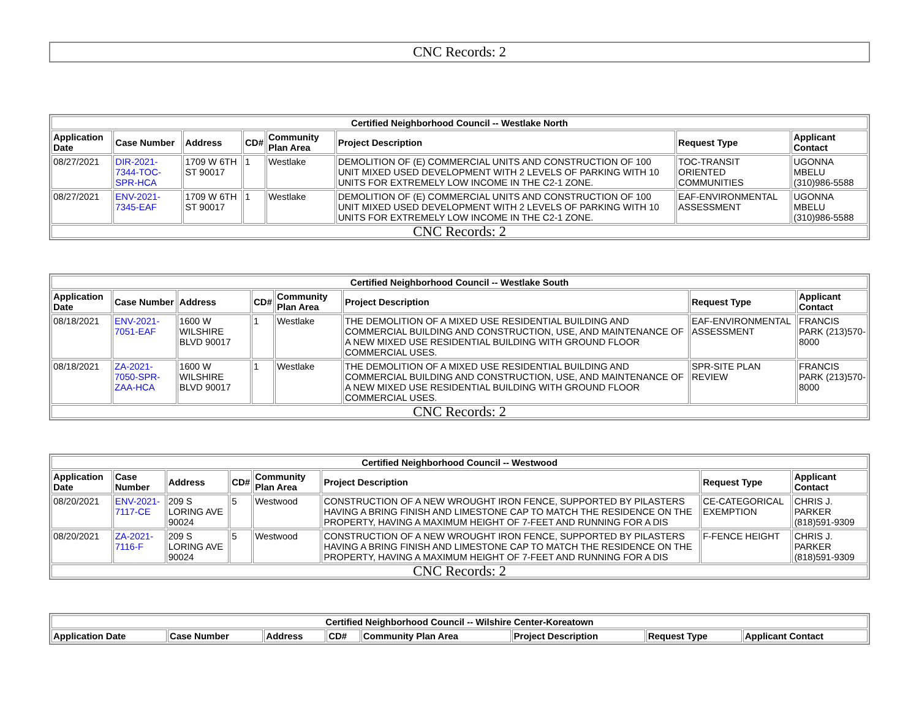CNC Records: 2
| Certified Neighborhood Council -- Westlake North | | | | | | | |
| --- | --- | --- | --- | --- | --- | --- | --- |
| Application Date | Case Number | Address | CD# | Community Plan Area | Project Description | Request Type | Applicant Contact |
| 08/27/2021 | DIR-2021-7344-TOC-SPR-HCA | 1709 W 6TH ST 90017 | 1 | Westlake | DEMOLITION OF (E) COMMERCIAL UNITS AND CONSTRUCTION OF 100 UNIT MIXED USED DEVELOPMENT WITH 2 LEVELS OF PARKING WITH 10 UNITS FOR EXTREMELY LOW INCOME IN THE C2-1 ZONE. | TOC-TRANSIT ORIENTED COMMUNITIES | UGONNA MBELU (310)986-5588 |
| 08/27/2021 | ENV-2021-7345-EAF | 1709 W 6TH ST 90017 | 1 | Westlake | DEMOLITION OF (E) COMMERCIAL UNITS AND CONSTRUCTION OF 100 UNIT MIXED USED DEVELOPMENT WITH 2 LEVELS OF PARKING WITH 10 UNITS FOR EXTREMELY LOW INCOME IN THE C2-1 ZONE. | EAF-ENVIRONMENTAL ASSESSMENT | UGONNA MBELU (310)986-5588 |
| CNC Records: 2 | | | | | | | |
| Certified Neighborhood Council -- Westlake South | | | | | | | |
| --- | --- | --- | --- | --- | --- | --- | --- |
| Application Date | Case Number | Address | CD# | Community Plan Area | Project Description | Request Type | Applicant Contact |
| 08/18/2021 | ENV-2021-7051-EAF | 1600 W WILSHIRE BLVD 90017 | 1 | Westlake | THE DEMOLITION OF A MIXED USE RESIDENTIAL BUILDING AND COMMERCIAL BUILDING AND CONSTRUCTION, USE, AND MAINTENANCE OF A NEW MIXED USE RESIDENTIAL BUILDING WITH GROUND FLOOR COMMERCIAL USES. | EAF-ENVIRONMENTAL ASSESSMENT | FRANCIS PARK (213)570-8000 |
| 08/18/2021 | ZA-2021-7050-SPR-ZAA-HCA | 1600 W WILSHIRE BLVD 90017 | 1 | Westlake | THE DEMOLITION OF A MIXED USE RESIDENTIAL BUILDING AND COMMERCIAL BUILDING AND CONSTRUCTION, USE, AND MAINTENANCE OF A NEW MIXED USE RESIDENTIAL BUILDING WITH GROUND FLOOR COMMERCIAL USES. | SPR-SITE PLAN REVIEW | FRANCIS PARK (213)570-8000 |
| CNC Records: 2 | | | | | | | |
| Certified Neighborhood Council -- Westwood | | | | | | | |
| --- | --- | --- | --- | --- | --- | --- | --- |
| Application Date | Case Number | Address | CD# | Community Plan Area | Project Description | Request Type | Applicant Contact |
| 08/20/2021 | ENV-2021-7117-CE | 209 S LORING AVE 90024 | 5 | Westwood | CONSTRUCTION OF A NEW WROUGHT IRON FENCE, SUPPORTED BY PILASTERS HAVING A BRING FINISH AND LIMESTONE CAP TO MATCH THE RESIDENCE ON THE PROPERTY, HAVING A MAXIMUM HEIGHT OF 7-FEET AND RUNNING FOR A DIS | CE-CATEGORICAL EXEMPTION | CHRIS J. PARKER (818)591-9309 |
| 08/20/2021 | ZA-2021-7116-F | 209 S LORING AVE 90024 | 5 | Westwood | CONSTRUCTION OF A NEW WROUGHT IRON FENCE, SUPPORTED BY PILASTERS HAVING A BRING FINISH AND LIMESTONE CAP TO MATCH THE RESIDENCE ON THE PROPERTY, HAVING A MAXIMUM HEIGHT OF 7-FEET AND RUNNING FOR A DIS | F-FENCE HEIGHT | CHRIS J. PARKER (818)591-9309 |
| CNC Records: 2 | | | | | | | |
| Certified Neighborhood Council -- Wilshire Center-Koreatown | | | | | | | |
| --- | --- | --- | --- | --- | --- | --- | --- |
| Application Date | Case Number | Address | CD# | Community Plan Area | Project Description | Request Type | Applicant Contact |